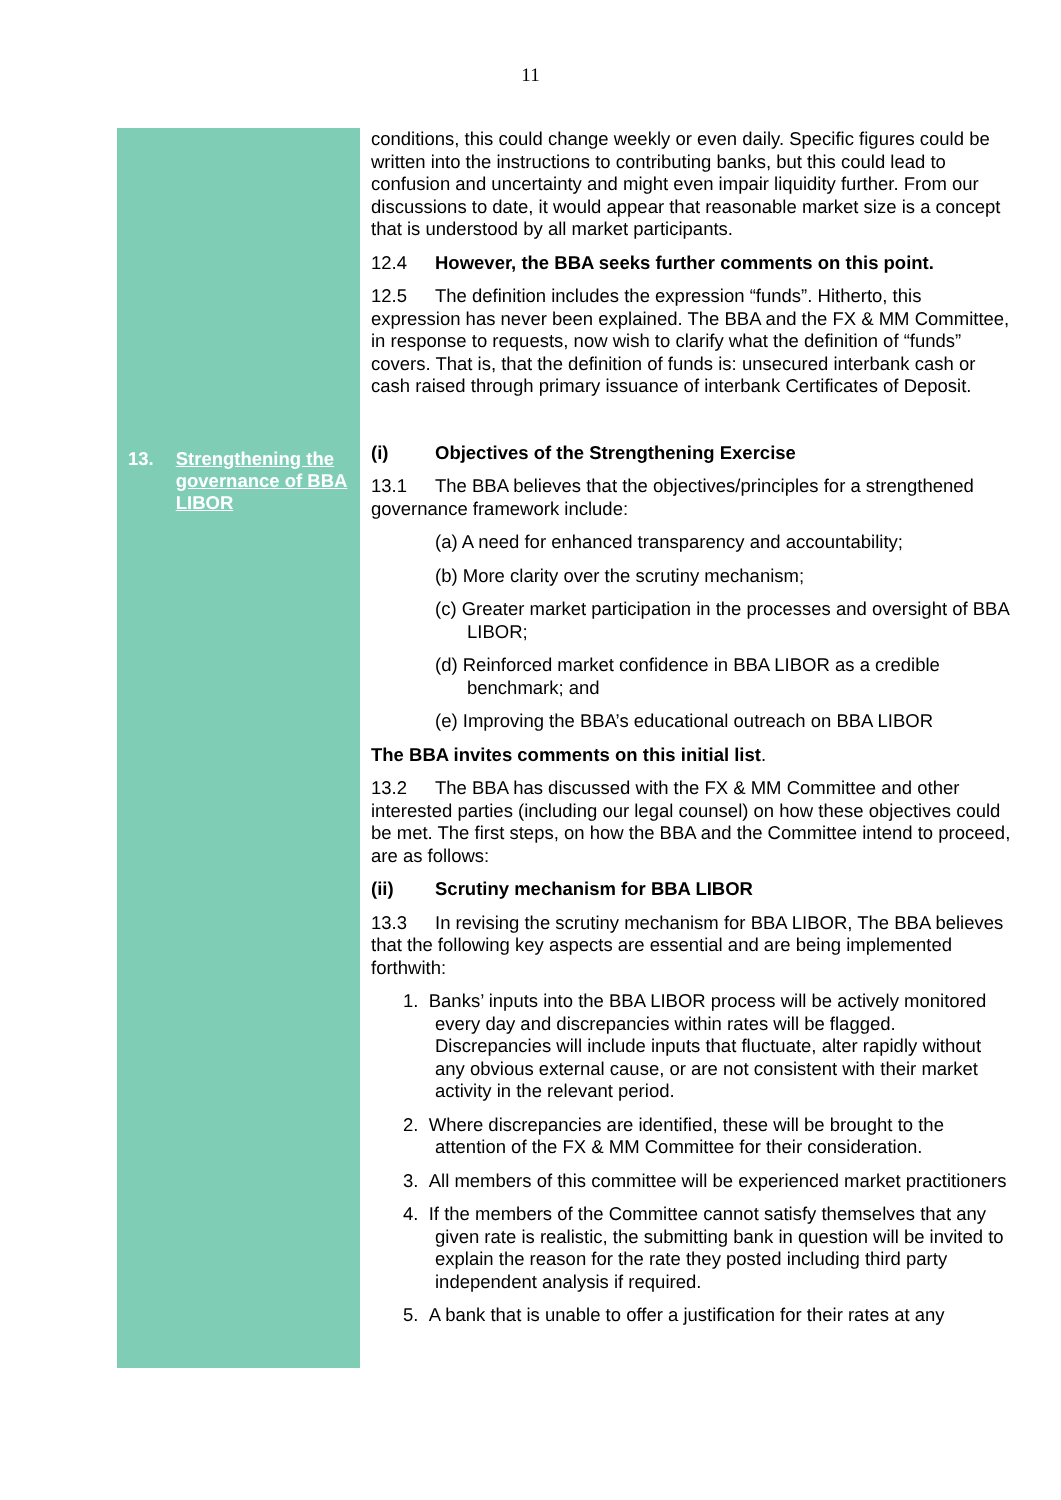11
13. Strengthening the governance of BBA LIBOR
conditions, this could change weekly or even daily. Specific figures could be written into the instructions to contributing banks, but this could lead to confusion and uncertainty and might even impair liquidity further. From our discussions to date, it would appear that reasonable market size is a concept that is understood by all market participants.
12.4 However, the BBA seeks further comments on this point.
12.5 The definition includes the expression “funds”. Hitherto, this expression has never been explained. The BBA and the FX & MM Committee, in response to requests, now wish to clarify what the definition of “funds” covers. That is, that the definition of funds is: unsecured interbank cash or cash raised through primary issuance of interbank Certificates of Deposit.
(i) Objectives of the Strengthening Exercise
13.1 The BBA believes that the objectives/principles for a strengthened governance framework include:
(a) A need for enhanced transparency and accountability;
(b) More clarity over the scrutiny mechanism;
(c) Greater market participation in the processes and oversight of BBA LIBOR;
(d) Reinforced market confidence in BBA LIBOR as a credible benchmark; and
(e) Improving the BBA’s educational outreach on BBA LIBOR
The BBA invites comments on this initial list.
13.2 The BBA has discussed with the FX & MM Committee and other interested parties (including our legal counsel) on how these objectives could be met. The first steps, on how the BBA and the Committee intend to proceed, are as follows:
(ii) Scrutiny mechanism for BBA LIBOR
13.3 In revising the scrutiny mechanism for BBA LIBOR, The BBA believes that the following key aspects are essential and are being implemented forthwith:
1. Banks’ inputs into the BBA LIBOR process will be actively monitored every day and discrepancies within rates will be flagged. Discrepancies will include inputs that fluctuate, alter rapidly without any obvious external cause, or are not consistent with their market activity in the relevant period.
2. Where discrepancies are identified, these will be brought to the attention of the FX & MM Committee for their consideration.
3. All members of this committee will be experienced market practitioners
4. If the members of the Committee cannot satisfy themselves that any given rate is realistic, the submitting bank in question will be invited to explain the reason for the rate they posted including third party independent analysis if required.
5. A bank that is unable to offer a justification for their rates at any